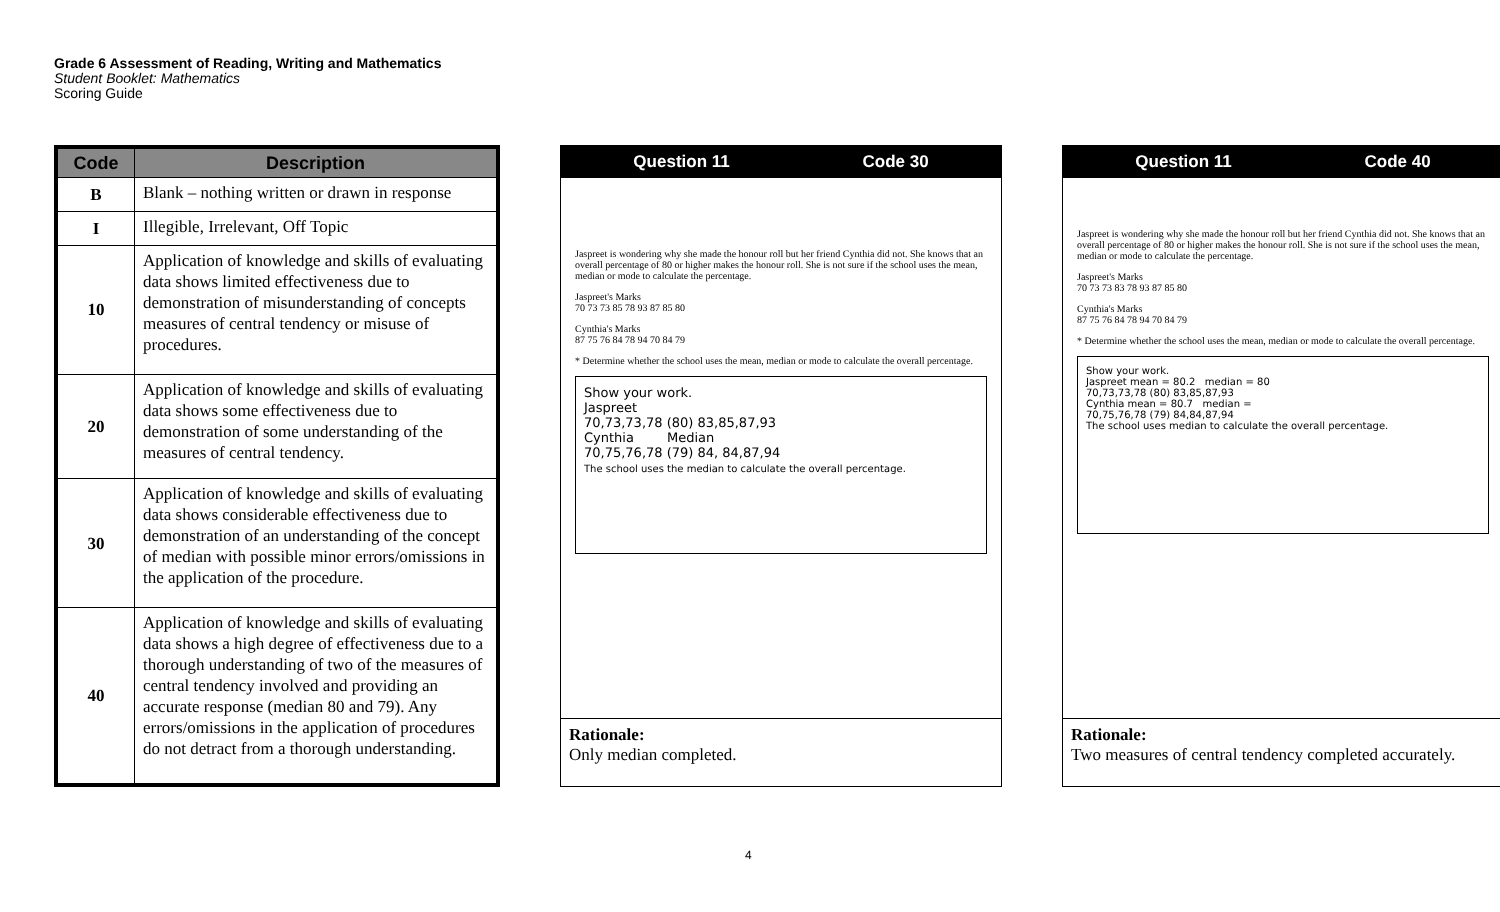Grade 6 Assessment of Reading, Writing and Mathematics
Student Booklet: Mathematics
Scoring Guide
| Code | Description |
| --- | --- |
| B | Blank – nothing written or drawn in response |
| I | Illegible, Irrelevant, Off Topic |
| 10 | Application of knowledge and skills of evaluating data shows limited effectiveness due to demonstration of misunderstanding of concepts measures of central tendency or misuse of procedures. |
| 20 | Application of knowledge and skills of evaluating data shows some effectiveness due to demonstration of some understanding of the measures of central tendency. |
| 30 | Application of knowledge and skills of evaluating data shows considerable effectiveness due to demonstration of an understanding of the concept of median with possible minor errors/omissions in the application of the procedure. |
| 40 | Application of knowledge and skills of evaluating data shows a high degree of effectiveness due to a thorough understanding of two of the measures of central tendency involved and providing an accurate response (median 80 and 79). Any errors/omissions in the application of procedures do not detract from a thorough understanding. |
Question 11 Code 30
Jaspreet is wondering why she made the honour roll but her friend Cynthia did not. She knows that an overall percentage of 80 or higher makes the honour roll. She is not sure if the school uses the mean, median or mode to calculate the percentage.
Jaspreet's Marks
70 73 73 85 78 93 87 85 80
Cynthia's Marks
87 75 76 84 78 94 70 84 79
* Determine whether the school uses the mean, median or mode to calculate the overall percentage.
Show your work.
Jaspreet
70,73,73,78 (80) 83,85,87,93
Cynthia Median
70,75,76,78 (79) 84, 84,87,94
The school uses the median to calculate the overall percentage.
Rationale:
Only median completed.
Question 11 Code 40
Jaspreet is wondering why she made the honour roll but her friend Cynthia did not. She knows that an overall percentage of 80 or higher makes the honour roll. She is not sure if the school uses the mean, median or mode to calculate the percentage.
Jaspreet's Marks
70 73 73 83 78 93 87 85 80
Cynthia's Marks
87 75 76 84 78 94 70 84 79
* Determine whether the school uses the mean, median or mode to calculate the overall percentage.
Show your work.
Jaspreet mean = 80.2 median = 80
70,73,73,78 (80) 83,85,87,93
Cynthia mean = 80.7 median =
70,75,76,78 (79) 84,84,87,94
The school uses median to calculate the overall percentage.
Rationale:
Two measures of central tendency completed accurately.
4